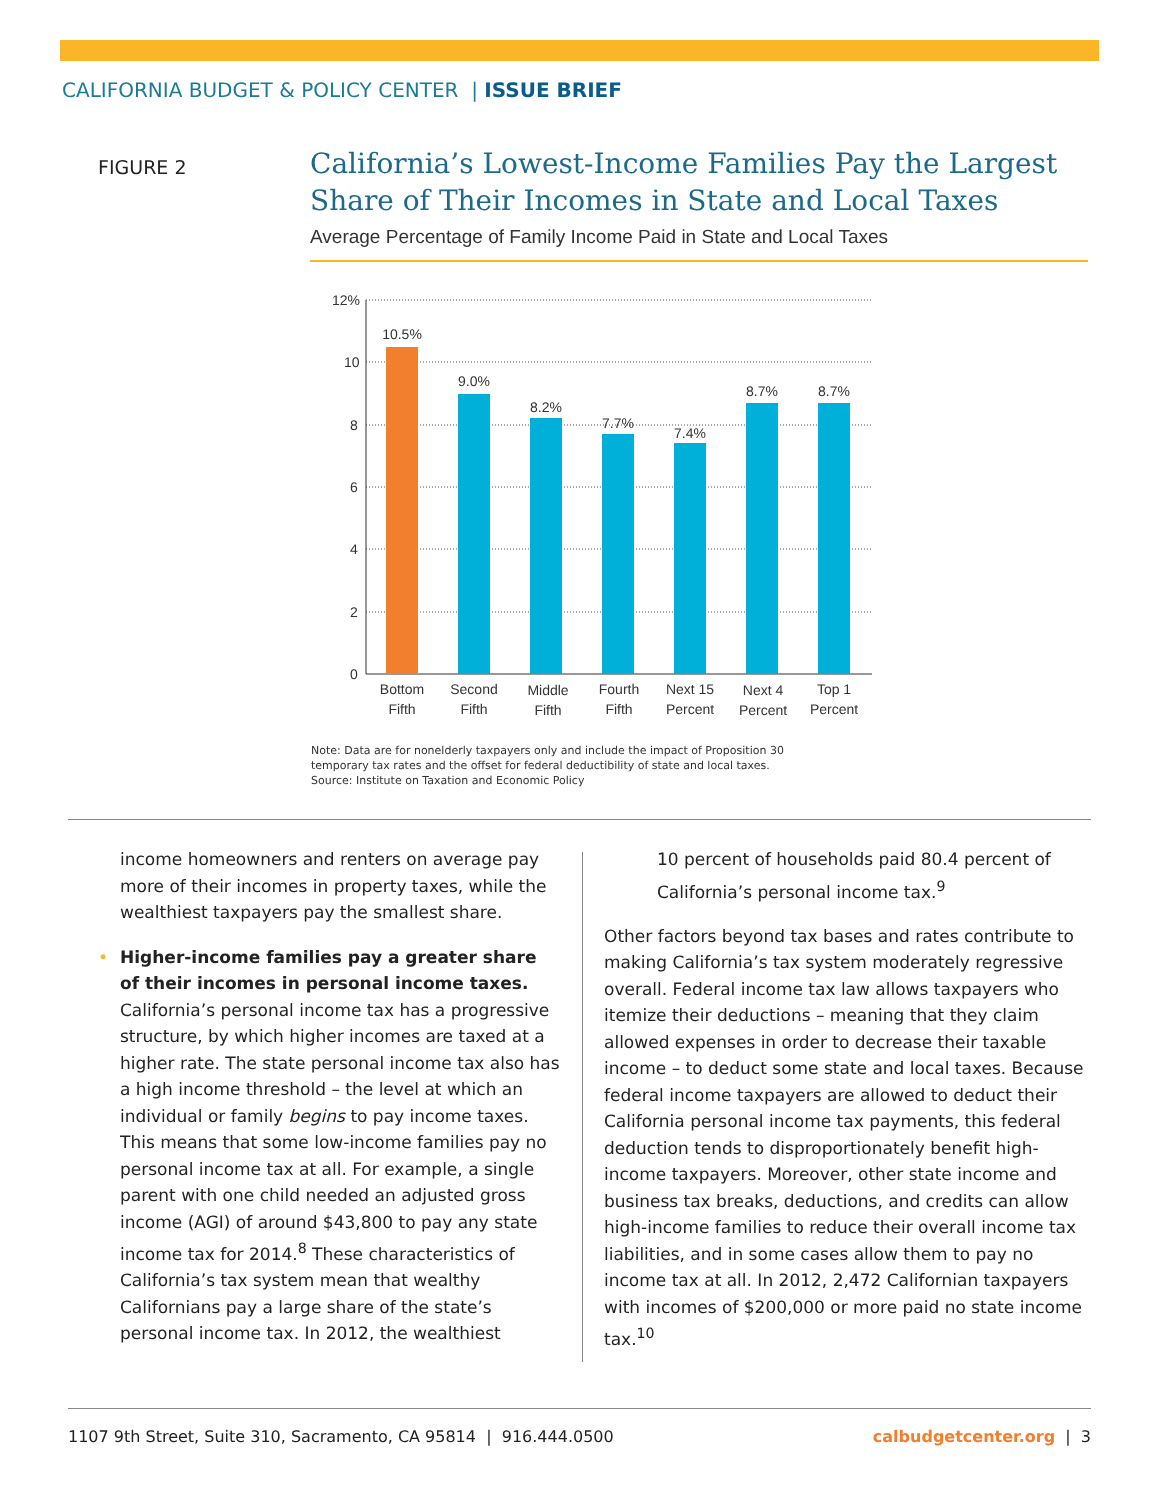CALIFORNIA BUDGET & POLICY CENTER | ISSUE BRIEF
FIGURE 2
California’s Lowest-Income Families Pay the Largest
Share of Their Incomes in State and Local Taxes
Average Percentage of Family Income Paid in State and Local Taxes
12%
10
8
6
4
2
0
10.5%
9.0%
8.2%
7.7%
7.4%
8.7%
8.7%
Bottom
Fifth
Second
Fifth
Middle
Fifth
Fourth
Fifth
Next 15
Percent
Next 4
Percent
Top 1
Percent
Note: Data are for nonelderly taxpayers only and include the impact of Proposition 30
temporary tax rates and the offset for federal deductibility of state and local taxes.
Source: Institute on Taxation and Economic Policy
income homeowners and renters on average pay more of their incomes in property taxes, while the wealthiest taxpayers pay the smallest share.
• Higher-income families pay a greater share of their incomes in personal income taxes. California’s personal income tax has a progressive structure, by which higher incomes are taxed at a higher rate. The state personal income tax also has a high income threshold – the level at which an individual or family begins to pay income taxes. This means that some low-income families pay no personal income tax at all. For example, a single parent with one child needed an adjusted gross income (AGI) of around $43,800 to pay any state income tax for 2014.<sup>8</sup> These characteristics of California’s tax system mean that wealthy Californians pay a large share of the state’s personal income tax. In 2012, the wealthiest
10 percent of households paid 80.4 percent of California’s personal income tax.<sup>9</sup>
Other factors beyond tax bases and rates contribute to making California’s tax system moderately regressive overall. Federal income tax law allows taxpayers who itemize their deductions – meaning that they claim allowed expenses in order to decrease their taxable income – to deduct some state and local taxes. Because federal income taxpayers are allowed to deduct their California personal income tax payments, this federal deduction tends to disproportionately benefit high-income taxpayers. Moreover, other state income and business tax breaks, deductions, and credits can allow high-income families to reduce their overall income tax liabilities, and in some cases allow them to pay no income tax at all. In 2012, 2,472 Californian taxpayers with incomes of $200,000 or more paid no state income tax.<sup>10</sup>
1107 9th Street, Suite 310, Sacramento, CA 95814 | 916.444.0500 calbudgetcenter.org | 3